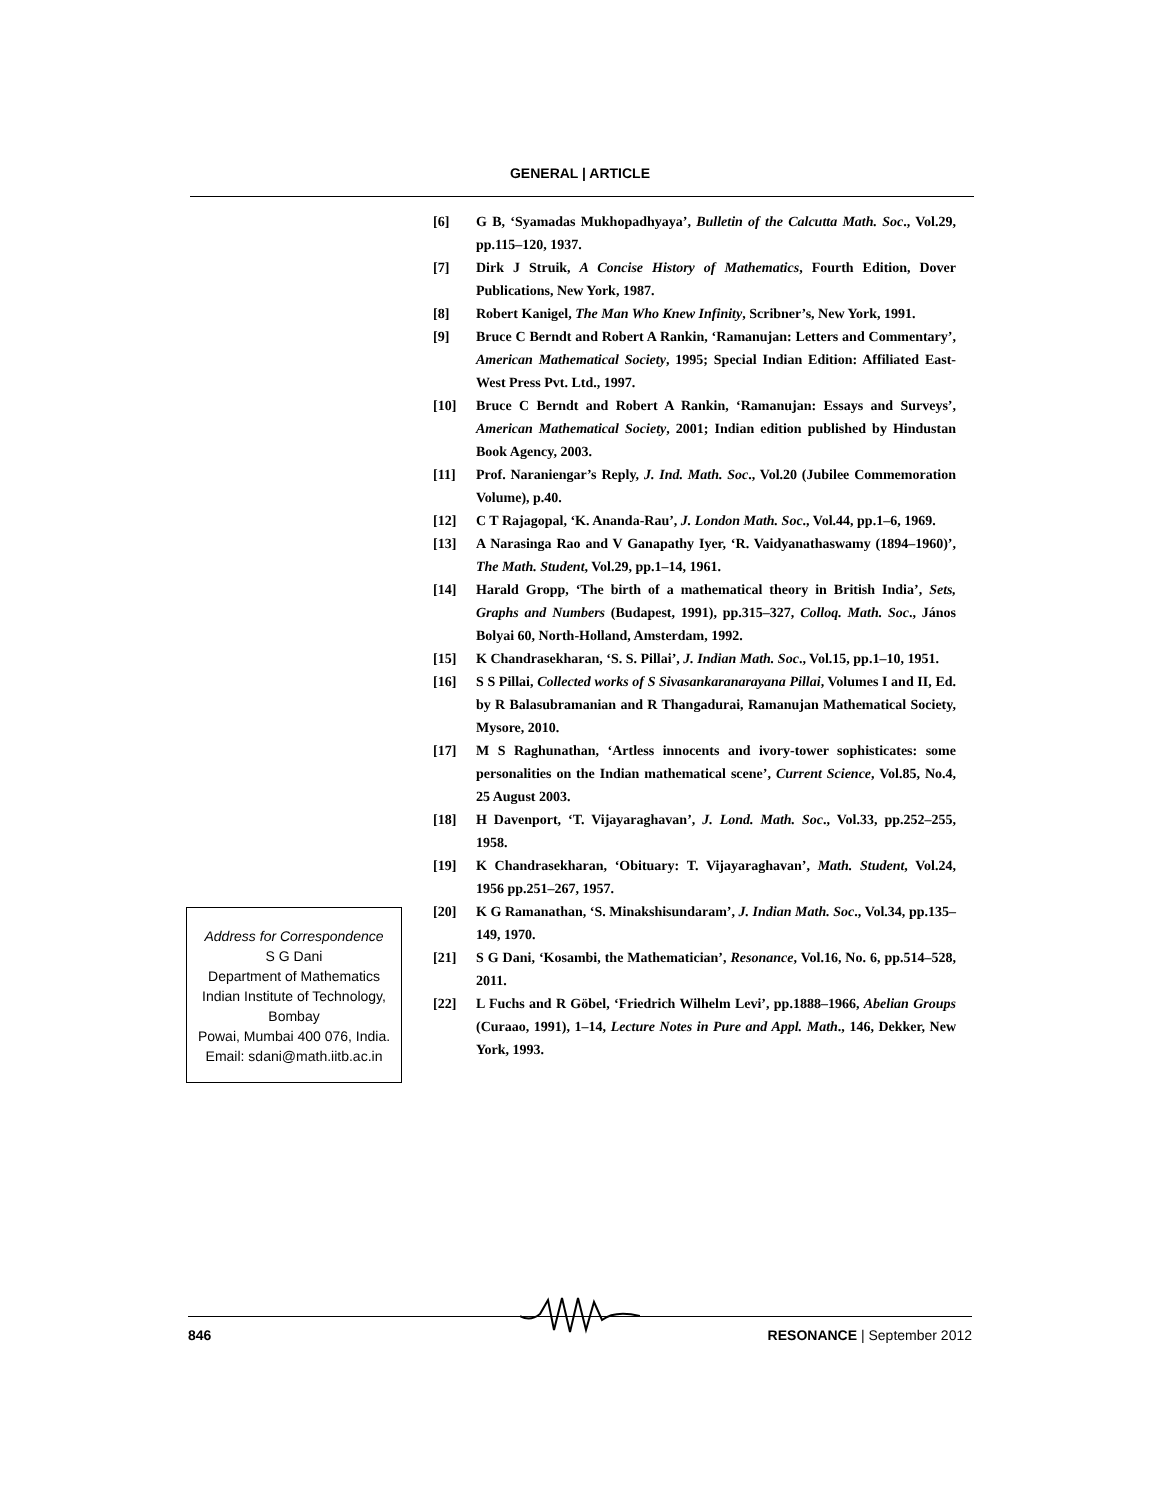GENERAL | ARTICLE
Address for Correspondence
S G Dani
Department of Mathematics
Indian Institute of Technology,
Bombay
Powai, Mumbai 400 076, India.
Email: sdani@math.iitb.ac.in
[6] G B, ‘Syamadas Mukhopadhyaya’, Bulletin of the Calcutta Math. Soc., Vol.29, pp.115–120, 1937.
[7] Dirk J Struik, A Concise History of Mathematics, Fourth Edition, Dover Publications, New York, 1987.
[8] Robert Kanigel, The Man Who Knew Infinity, Scribner’s, New York, 1991.
[9] Bruce C Berndt and Robert A Rankin, ‘Ramanujan: Letters and Commentary’, American Mathematical Society, 1995; Special Indian Edition: Affiliated East-West Press Pvt. Ltd., 1997.
[10] Bruce C Berndt and Robert A Rankin, ‘Ramanujan: Essays and Surveys’, American Mathematical Society, 2001; Indian edition published by Hindustan Book Agency, 2003.
[11] Prof. Naraniengar’s Reply, J. Ind. Math. Soc., Vol.20 (Jubilee Commemoration Volume), p.40.
[12] C T Rajagopal, ‘K. Ananda-Rau’, J. London Math. Soc., Vol.44, pp.1–6, 1969.
[13] A Narasinga Rao and V Ganapathy Iyer, ‘R. Vaidyanathaswamy (1894–1960)’, The Math. Student, Vol.29, pp.1–14, 1961.
[14] Harald Gropp, ‘The birth of a mathematical theory in British India’, Sets, Graphs and Numbers (Budapest, 1991), pp.315–327, Colloq. Math. Soc., János Bolyai 60, North-Holland, Amsterdam, 1992.
[15] K Chandrasekharan, ‘S. S. Pillai’, J. Indian Math. Soc., Vol.15, pp.1–10, 1951.
[16] S S Pillai, Collected works of S Sivasankaranarayana Pillai, Volumes I and II, Ed. by R Balasubramanian and R Thangadurai, Ramanujan Mathematical Society, Mysore, 2010.
[17] M S Raghunathan, ‘Artless innocents and ivory-tower sophisticates: some personalities on the Indian mathematical scene’, Current Science, Vol.85, No.4, 25 August 2003.
[18] H Davenport, ‘T. Vijayaraghavan’, J. Lond. Math. Soc., Vol.33, pp.252–255, 1958.
[19] K Chandrasekharan, ‘Obituary: T. Vijayaraghavan’, Math. Student, Vol.24, 1956 pp.251–267, 1957.
[20] K G Ramanathan, ‘S. Minakshisundaram’, J. Indian Math. Soc., Vol.34, pp.135–149, 1970.
[21] S G Dani, ‘Kosambi, the Mathematician’, Resonance, Vol.16, No. 6, pp.514–528, 2011.
[22] L Fuchs and R Göbel, ‘Friedrich Wilhelm Levi’, pp.1888–1966, Abelian Groups (Curaao, 1991), 1–14, Lecture Notes in Pure and Appl. Math., 146, Dekker, New York, 1993.
846 RESONANCE | September 2012